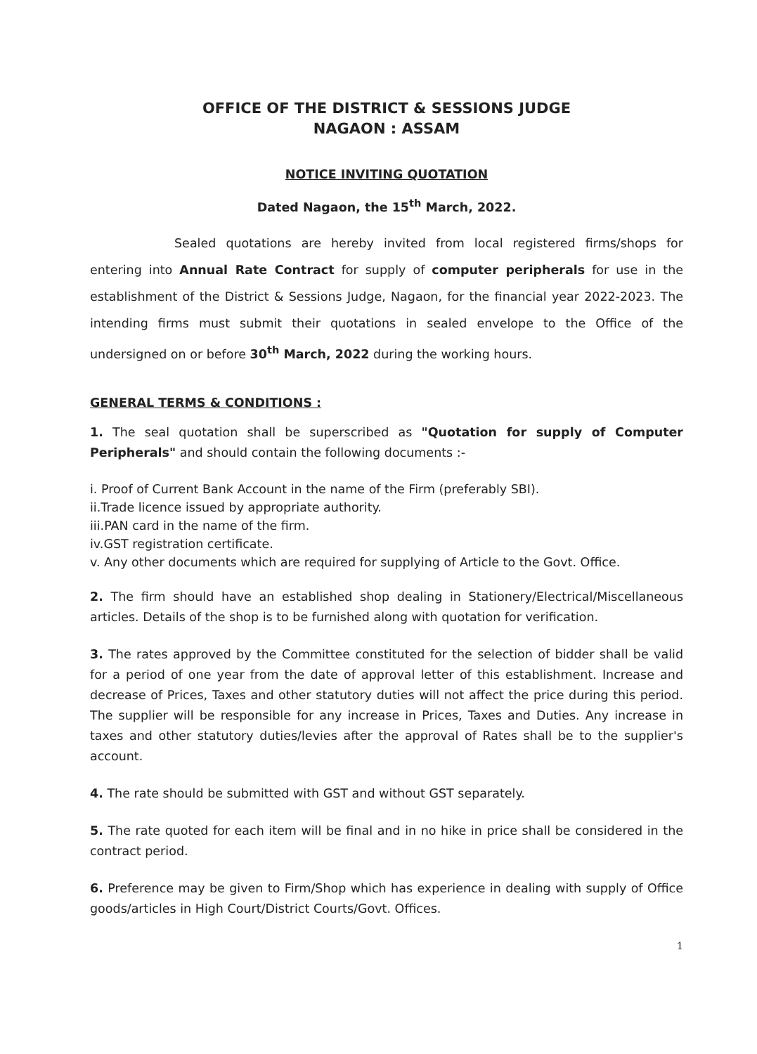OFFICE OF THE DISTRICT & SESSIONS JUDGE
NAGAON : ASSAM
NOTICE INVITING QUOTATION
Dated Nagaon, the 15<sup>th</sup> March, 2022.
Sealed quotations are hereby invited from local registered firms/shops for entering into Annual Rate Contract for supply of computer peripherals for use in the establishment of the District & Sessions Judge, Nagaon, for the financial year 2022-2023. The intending firms must submit their quotations in sealed envelope to the Office of the undersigned on or before 30<sup>th</sup> March, 2022 during the working hours.
GENERAL TERMS & CONDITIONS :
1. The seal quotation shall be superscribed as "Quotation for supply of Computer Peripherals" and should contain the following documents :-
i. Proof of Current Bank Account in the name of the Firm (preferably SBI).
ii.Trade licence issued by appropriate authority.
iii.PAN card in the name of the firm.
iv.GST registration certificate.
v. Any other documents which are required for supplying of Article to the Govt. Office.
2. The firm should have an established shop dealing in Stationery/Electrical/Miscellaneous articles. Details of the shop is to be furnished along with quotation for verification.
3. The rates approved by the Committee constituted for the selection of bidder shall be valid for a period of one year from the date of approval letter of this establishment. Increase and decrease of Prices, Taxes and other statutory duties will not affect the price during this period. The supplier will be responsible for any increase in Prices, Taxes and Duties. Any increase in taxes and other statutory duties/levies after the approval of Rates shall be to the supplier's account.
4. The rate should be submitted with GST and without GST separately.
5. The rate quoted for each item will be final and in no hike in price shall be considered in the contract period.
6. Preference may be given to Firm/Shop which has experience in dealing with supply of Office goods/articles in High Court/District Courts/Govt. Offices.
1